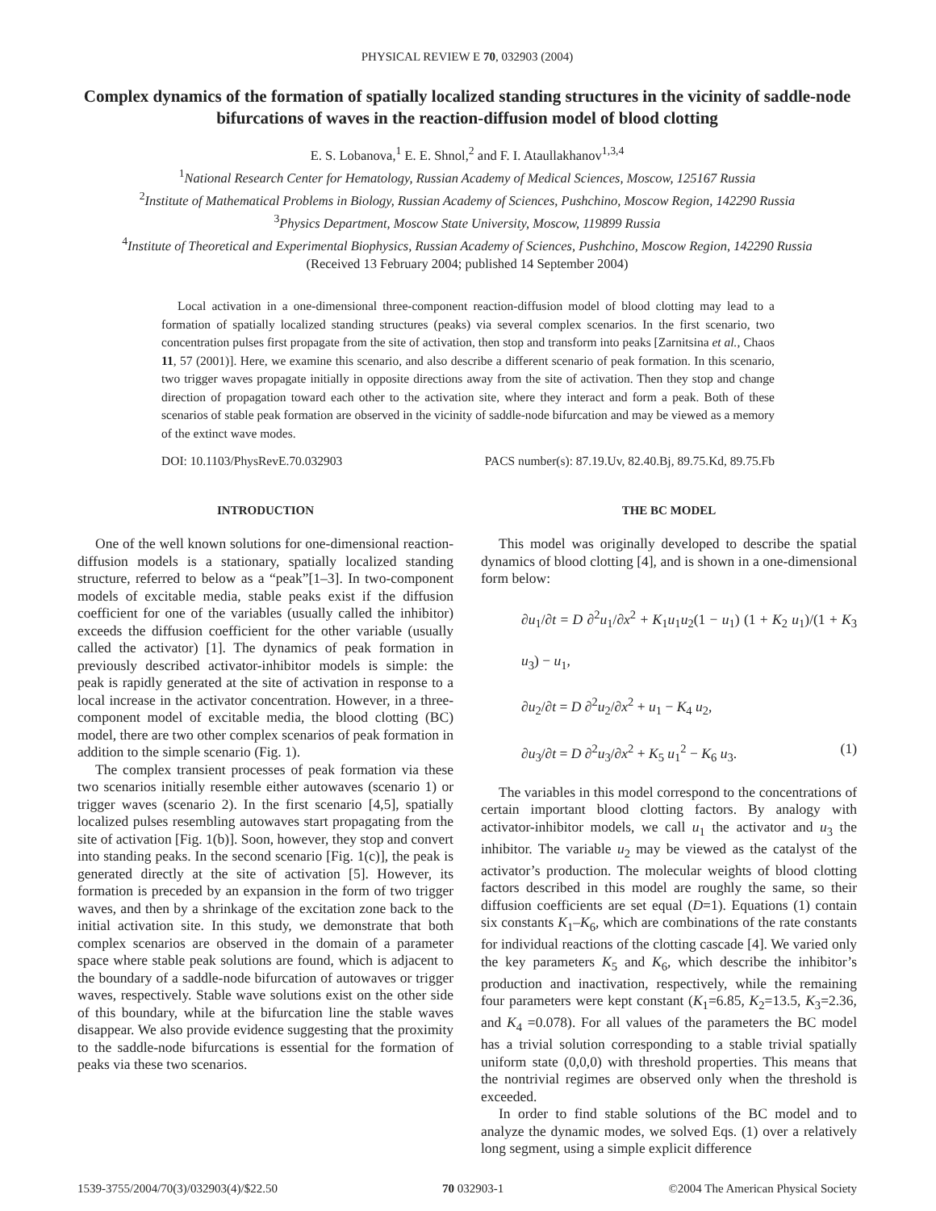PHYSICAL REVIEW E 70, 032903 (2004)
Complex dynamics of the formation of spatially localized standing structures in the vicinity of saddle-node bifurcations of waves in the reaction-diffusion model of blood clotting
E. S. Lobanova,<sup>1</sup> E. E. Shnol,<sup>2</sup> and F. I. Ataullakhanov<sup>1,3,4</sup>
<sup>1</sup> National Research Center for Hematology, Russian Academy of Medical Sciences, Moscow, 125167 Russia
<sup>2</sup> Institute of Mathematical Problems in Biology, Russian Academy of Sciences, Pushchino, Moscow Region, 142290 Russia
<sup>3</sup> Physics Department, Moscow State University, Moscow, 119899 Russia
<sup>4</sup> Institute of Theoretical and Experimental Biophysics, Russian Academy of Sciences, Pushchino, Moscow Region, 142290 Russia
(Received 13 February 2004; published 14 September 2004)
Local activation in a one-dimensional three-component reaction-diffusion model of blood clotting may lead to a formation of spatially localized standing structures (peaks) via several complex scenarios. In the first scenario, two concentration pulses first propagate from the site of activation, then stop and transform into peaks [Zarnitsina et al., Chaos 11, 57 (2001)]. Here, we examine this scenario, and also describe a different scenario of peak formation. In this scenario, two trigger waves propagate initially in opposite directions away from the site of activation. Then they stop and change direction of propagation toward each other to the activation site, where they interact and form a peak. Both of these scenarios of stable peak formation are observed in the vicinity of saddle-node bifurcation and may be viewed as a memory of the extinct wave modes.
DOI: 10.1103/PhysRevE.70.032903 PACS number(s): 87.19.Uv, 82.40.Bj, 89.75.Kd, 89.75.Fb
INTRODUCTION
One of the well known solutions for one-dimensional reaction-diffusion models is a stationary, spatially localized standing structure, referred to below as a “peak”[1–3]. In two-component models of excitable media, stable peaks exist if the diffusion coefficient for one of the variables (usually called the inhibitor) exceeds the diffusion coefficient for the other variable (usually called the activator) [1]. The dynamics of peak formation in previously described activator-inhibitor models is simple: the peak is rapidly generated at the site of activation in response to a local increase in the activator concentration. However, in a three-component model of excitable media, the blood clotting (BC) model, there are two other complex scenarios of peak formation in addition to the simple scenario (Fig. 1).
The complex transient processes of peak formation via these two scenarios initially resemble either autowaves (scenario 1) or trigger waves (scenario 2). In the first scenario [4,5], spatially localized pulses resembling autowaves start propagating from the site of activation [Fig. 1(b)]. Soon, however, they stop and convert into standing peaks. In the second scenario [Fig. 1(c)], the peak is generated directly at the site of activation [5]. However, its formation is preceded by an expansion in the form of two trigger waves, and then by a shrinkage of the excitation zone back to the initial activation site. In this study, we demonstrate that both complex scenarios are observed in the domain of a parameter space where stable peak solutions are found, which is adjacent to the boundary of a saddle-node bifurcation of autowaves or trigger waves, respectively. Stable wave solutions exist on the other side of this boundary, while at the bifurcation line the stable waves disappear. We also provide evidence suggesting that the proximity to the saddle-node bifurcations is essential for the formation of peaks via these two scenarios.
THE BC MODEL
This model was originally developed to describe the spatial dynamics of blood clotting [4], and is shown in a one-dimensional form below:
∂u<sub>1</sub>/∂t = D ∂<sup>2</sup>u<sub>1</sub>/∂x<sup>2</sup> + K<sub>1</sub>u<sub>1</sub>u<sub>2</sub>(1 − u<sub>1</sub>) (1 + K<sub>2</sub> u<sub>1</sub>)/(1 + K<sub>3</sub> u<sub>3</sub>) − u<sub>1</sub>,
∂u<sub>2</sub>/∂t = D ∂<sup>2</sup>u<sub>2</sub>/∂x<sup>2</sup> + u<sub>1</sub> − K<sub>4</sub> u<sub>2</sub>,
∂u<sub>3</sub>/∂t = D ∂<sup>2</sup>u<sub>3</sub>/∂x<sup>2</sup> + K<sub>5</sub> u<sub>1</sub><sup>2</sup> − K<sub>6</sub> u<sub>3</sub>. (1)
The variables in this model correspond to the concentrations of certain important blood clotting factors. By analogy with activator-inhibitor models, we call u<sub>1</sub> the activator and u<sub>3</sub> the inhibitor. The variable u<sub>2</sub> may be viewed as the catalyst of the activator’s production. The molecular weights of blood clotting factors described in this model are roughly the same, so their diffusion coefficients are set equal (D=1). Equations (1) contain six constants K<sub>1</sub>–K<sub>6</sub>, which are combinations of the rate constants for individual reactions of the clotting cascade [4]. We varied only the key parameters K<sub>5</sub> and K<sub>6</sub>, which describe the inhibitor’s production and inactivation, respectively, while the remaining four parameters were kept constant (K<sub>1</sub>=6.85, K<sub>2</sub>=13.5, K<sub>3</sub>=2.36, and K<sub>4</sub> =0.078). For all values of the parameters the BC model has a trivial solution corresponding to a stable trivial spatially uniform state (0,0,0) with threshold properties. This means that the nontrivial regimes are observed only when the threshold is exceeded.
In order to find stable solutions of the BC model and to analyze the dynamic modes, we solved Eqs. (1) over a relatively long segment, using a simple explicit difference
1539-3755/2004/70(3)/032903(4)/$22.50 70 032903-1 ©2004 The American Physical Society